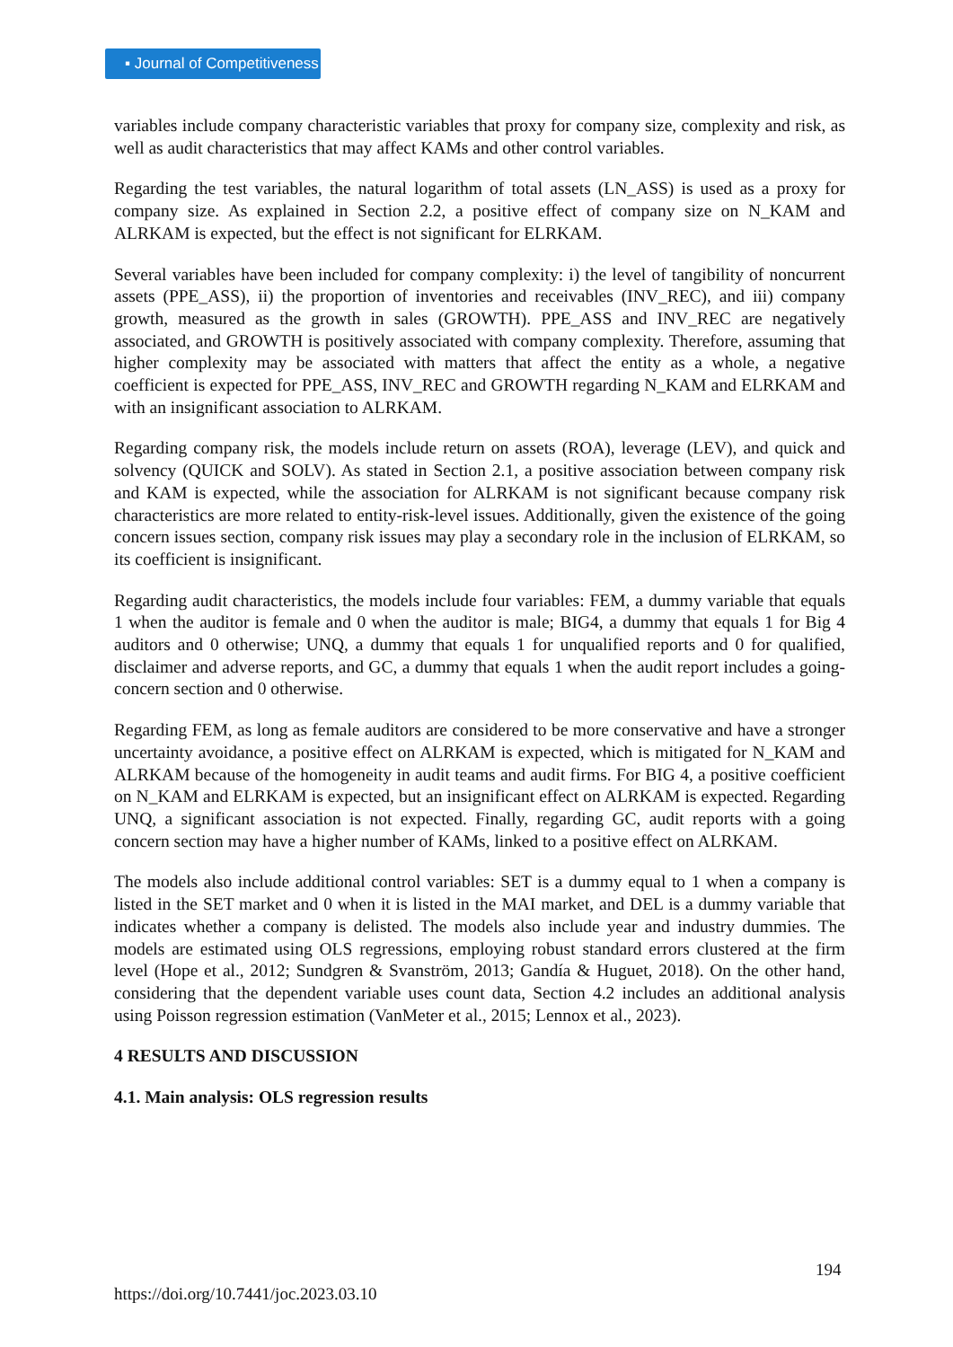▪ Journal of Competitiveness
variables include company characteristic variables that proxy for company size, complexity and risk, as well as audit characteristics that may affect KAMs and other control variables.
Regarding the test variables, the natural logarithm of total assets (LN_ASS) is used as a proxy for company size. As explained in Section 2.2, a positive effect of company size on N_KAM and ALRKAM is expected, but the effect is not significant for ELRKAM.
Several variables have been included for company complexity: i) the level of tangibility of noncurrent assets (PPE_ASS), ii) the proportion of inventories and receivables (INV_REC), and iii) company growth, measured as the growth in sales (GROWTH). PPE_ASS and INV_REC are negatively associated, and GROWTH is positively associated with company complexity. Therefore, assuming that higher complexity may be associated with matters that affect the entity as a whole, a negative coefficient is expected for PPE_ASS, INV_REC and GROWTH regarding N_KAM and ELRKAM and with an insignificant association to ALRKAM.
Regarding company risk, the models include return on assets (ROA), leverage (LEV), and quick and solvency (QUICK and SOLV). As stated in Section 2.1, a positive association between company risk and KAM is expected, while the association for ALRKAM is not significant because company risk characteristics are more related to entity-risk-level issues. Additionally, given the existence of the going concern issues section, company risk issues may play a secondary role in the inclusion of ELRKAM, so its coefficient is insignificant.
Regarding audit characteristics, the models include four variables: FEM, a dummy variable that equals 1 when the auditor is female and 0 when the auditor is male; BIG4, a dummy that equals 1 for Big 4 auditors and 0 otherwise; UNQ, a dummy that equals 1 for unqualified reports and 0 for qualified, disclaimer and adverse reports, and GC, a dummy that equals 1 when the audit report includes a going-concern section and 0 otherwise.
Regarding FEM, as long as female auditors are considered to be more conservative and have a stronger uncertainty avoidance, a positive effect on ALRKAM is expected, which is mitigated for N_KAM and ALRKAM because of the homogeneity in audit teams and audit firms. For BIG 4, a positive coefficient on N_KAM and ELRKAM is expected, but an insignificant effect on ALRKAM is expected. Regarding UNQ, a significant association is not expected. Finally, regarding GC, audit reports with a going concern section may have a higher number of KAMs, linked to a positive effect on ALRKAM.
The models also include additional control variables: SET is a dummy equal to 1 when a company is listed in the SET market and 0 when it is listed in the MAI market, and DEL is a dummy variable that indicates whether a company is delisted. The models also include year and industry dummies. The models are estimated using OLS regressions, employing robust standard errors clustered at the firm level (Hope et al., 2012; Sundgren & Svanström, 2013; Gandía & Huguet, 2018). On the other hand, considering that the dependent variable uses count data, Section 4.2 includes an additional analysis using Poisson regression estimation (VanMeter et al., 2015; Lennox et al., 2023).
4 RESULTS AND DISCUSSION
4.1. Main analysis: OLS regression results
194
https://doi.org/10.7441/joc.2023.03.10